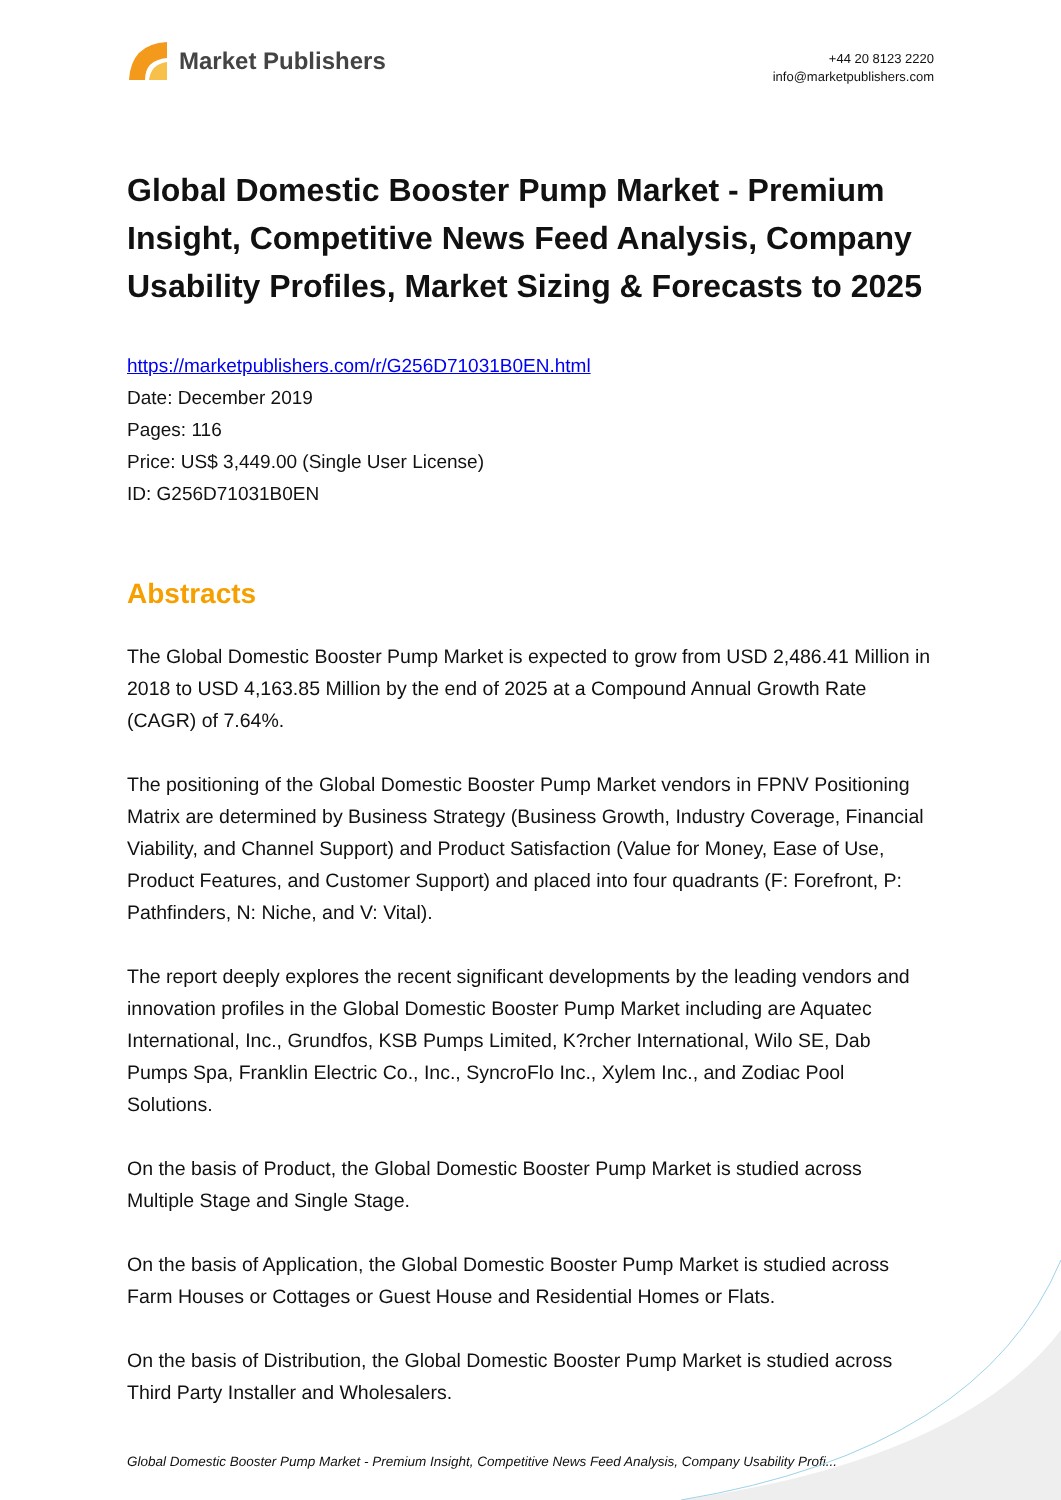Market Publishers
+44 20 8123 2220
info@marketpublishers.com
Global Domestic Booster Pump Market - Premium Insight, Competitive News Feed Analysis, Company Usability Profiles, Market Sizing & Forecasts to 2025
https://marketpublishers.com/r/G256D71031B0EN.html
Date: December 2019
Pages: 116
Price: US$ 3,449.00 (Single User License)
ID: G256D71031B0EN
Abstracts
The Global Domestic Booster Pump Market is expected to grow from USD 2,486.41 Million in 2018 to USD 4,163.85 Million by the end of 2025 at a Compound Annual Growth Rate (CAGR) of 7.64%.
The positioning of the Global Domestic Booster Pump Market vendors in FPNV Positioning Matrix are determined by Business Strategy (Business Growth, Industry Coverage, Financial Viability, and Channel Support) and Product Satisfaction (Value for Money, Ease of Use, Product Features, and Customer Support) and placed into four quadrants (F: Forefront, P: Pathfinders, N: Niche, and V: Vital).
The report deeply explores the recent significant developments by the leading vendors and innovation profiles in the Global Domestic Booster Pump Market including are Aquatec International, Inc., Grundfos, KSB Pumps Limited, K?rcher International, Wilo SE, Dab Pumps Spa, Franklin Electric Co., Inc., SyncroFlo Inc., Xylem Inc., and Zodiac Pool Solutions.
On the basis of Product, the Global Domestic Booster Pump Market is studied across Multiple Stage and Single Stage.
On the basis of Application, the Global Domestic Booster Pump Market is studied across Farm Houses or Cottages or Guest House and Residential Homes or Flats.
On the basis of Distribution, the Global Domestic Booster Pump Market is studied across Third Party Installer and Wholesalers.
Global Domestic Booster Pump Market - Premium Insight, Competitive News Feed Analysis, Company Usability Profi...